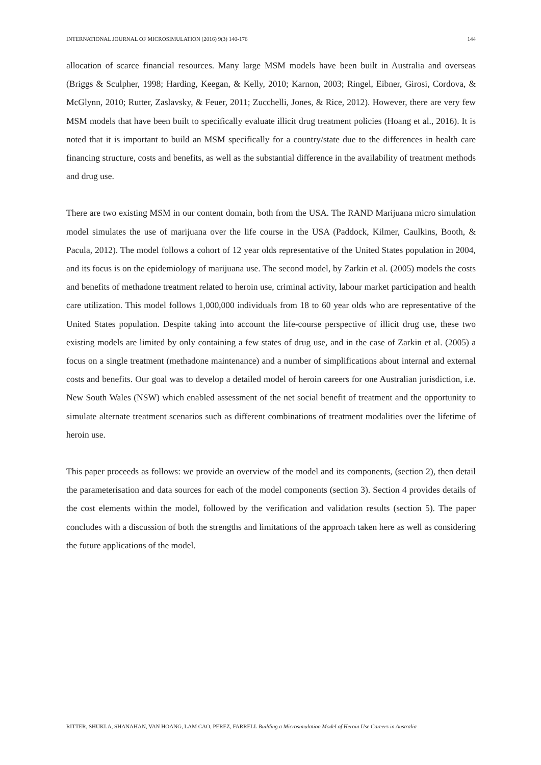INTERNATIONAL JOURNAL OF MICROSIMULATION (2016) 9(3) 140-176 144
allocation of scarce financial resources. Many large MSM models have been built in Australia and overseas (Briggs & Sculpher, 1998; Harding, Keegan, & Kelly, 2010; Karnon, 2003; Ringel, Eibner, Girosi, Cordova, & McGlynn, 2010; Rutter, Zaslavsky, & Feuer, 2011; Zucchelli, Jones, & Rice, 2012). However, there are very few MSM models that have been built to specifically evaluate illicit drug treatment policies (Hoang et al., 2016). It is noted that it is important to build an MSM specifically for a country/state due to the differences in health care financing structure, costs and benefits, as well as the substantial difference in the availability of treatment methods and drug use.
There are two existing MSM in our content domain, both from the USA. The RAND Marijuana micro simulation model simulates the use of marijuana over the life course in the USA (Paddock, Kilmer, Caulkins, Booth, & Pacula, 2012). The model follows a cohort of 12 year olds representative of the United States population in 2004, and its focus is on the epidemiology of marijuana use. The second model, by Zarkin et al. (2005) models the costs and benefits of methadone treatment related to heroin use, criminal activity, labour market participation and health care utilization. This model follows 1,000,000 individuals from 18 to 60 year olds who are representative of the United States population. Despite taking into account the life-course perspective of illicit drug use, these two existing models are limited by only containing a few states of drug use, and in the case of Zarkin et al. (2005) a focus on a single treatment (methadone maintenance) and a number of simplifications about internal and external costs and benefits. Our goal was to develop a detailed model of heroin careers for one Australian jurisdiction, i.e. New South Wales (NSW) which enabled assessment of the net social benefit of treatment and the opportunity to simulate alternate treatment scenarios such as different combinations of treatment modalities over the lifetime of heroin use.
This paper proceeds as follows: we provide an overview of the model and its components, (section 2), then detail the parameterisation and data sources for each of the model components (section 3). Section 4 provides details of the cost elements within the model, followed by the verification and validation results (section 5). The paper concludes with a discussion of both the strengths and limitations of the approach taken here as well as considering the future applications of the model.
RITTER, SHUKLA, SHANAHAN, VAN HOANG, LAM CAO, PEREZ, FARRELL Building a Microsimulation Model of Heroin Use Careers in Australia